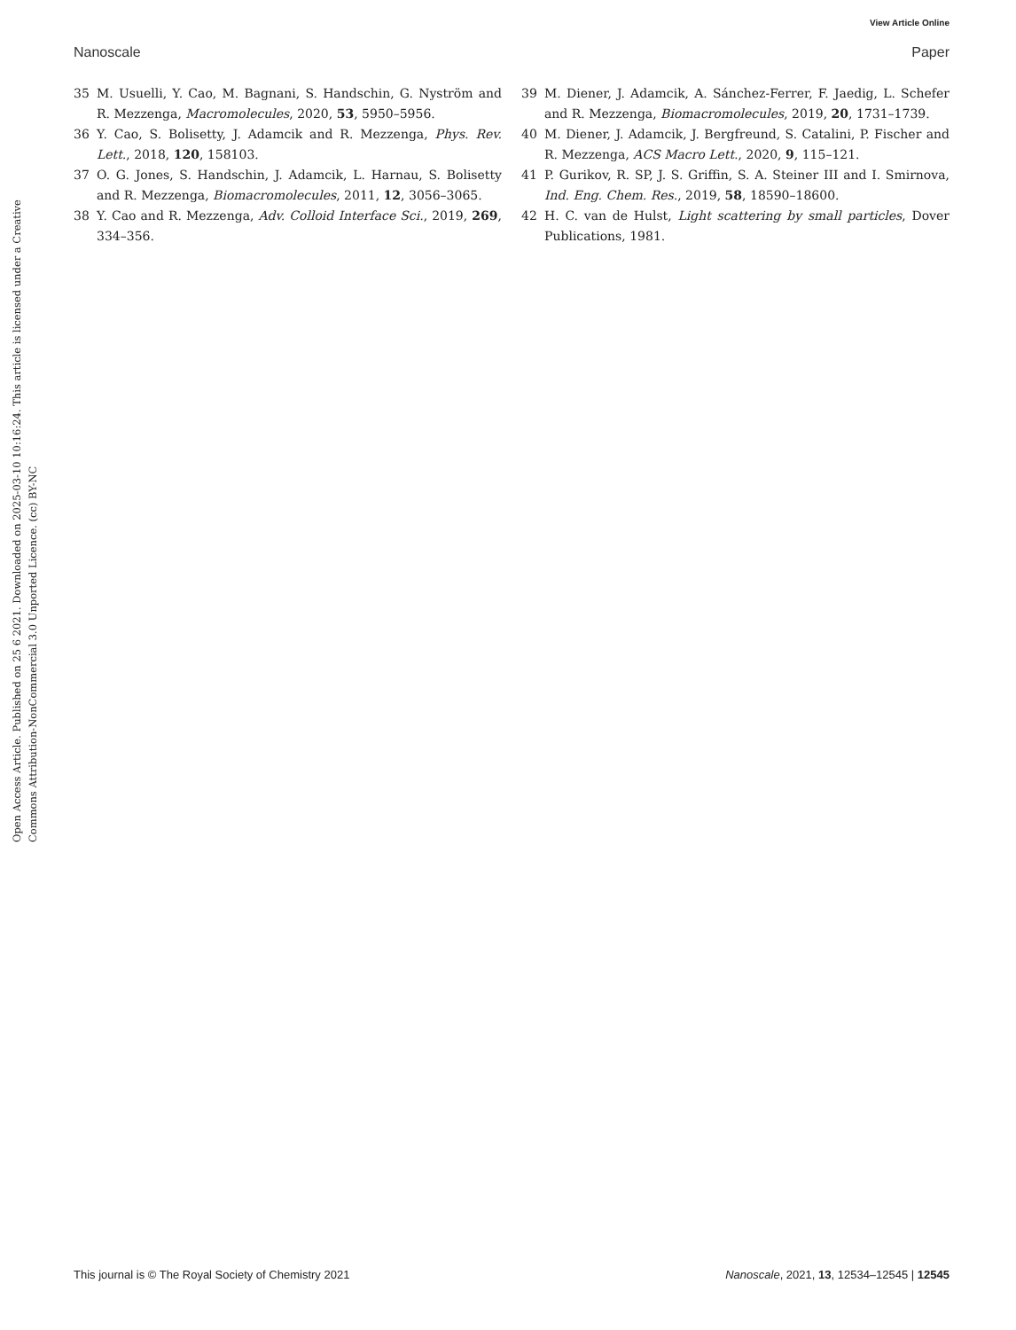View Article Online
Nanoscale Paper
Open Access Article. Published on 25 6 2021. Downloaded on 2025-03-10 10:16:24. This article is licensed under a Creative Commons Attribution-NonCommercial 3.0 Unported Licence. (cc) BY-NC
35 M. Usuelli, Y. Cao, M. Bagnani, S. Handschin, G. Nyström and R. Mezzenga, Macromolecules, 2020, 53, 5950–5956.
36 Y. Cao, S. Bolisetty, J. Adamcik and R. Mezzenga, Phys. Rev. Lett., 2018, 120, 158103.
37 O. G. Jones, S. Handschin, J. Adamcik, L. Harnau, S. Bolisetty and R. Mezzenga, Biomacromolecules, 2011, 12, 3056–3065.
38 Y. Cao and R. Mezzenga, Adv. Colloid Interface Sci., 2019, 269, 334–356.
39 M. Diener, J. Adamcik, A. Sánchez-Ferrer, F. Jaedig, L. Schefer and R. Mezzenga, Biomacromolecules, 2019, 20, 1731–1739.
40 M. Diener, J. Adamcik, J. Bergfreund, S. Catalini, P. Fischer and R. Mezzenga, ACS Macro Lett., 2020, 9, 115–121.
41 P. Gurikov, R. SP, J. S. Griffin, S. A. Steiner III and I. Smirnova, Ind. Eng. Chem. Res., 2019, 58, 18590–18600.
42 H. C. van de Hulst, Light scattering by small particles, Dover Publications, 1981.
This journal is © The Royal Society of Chemistry 2021 Nanoscale, 2021, 13, 12534–12545 | 12545